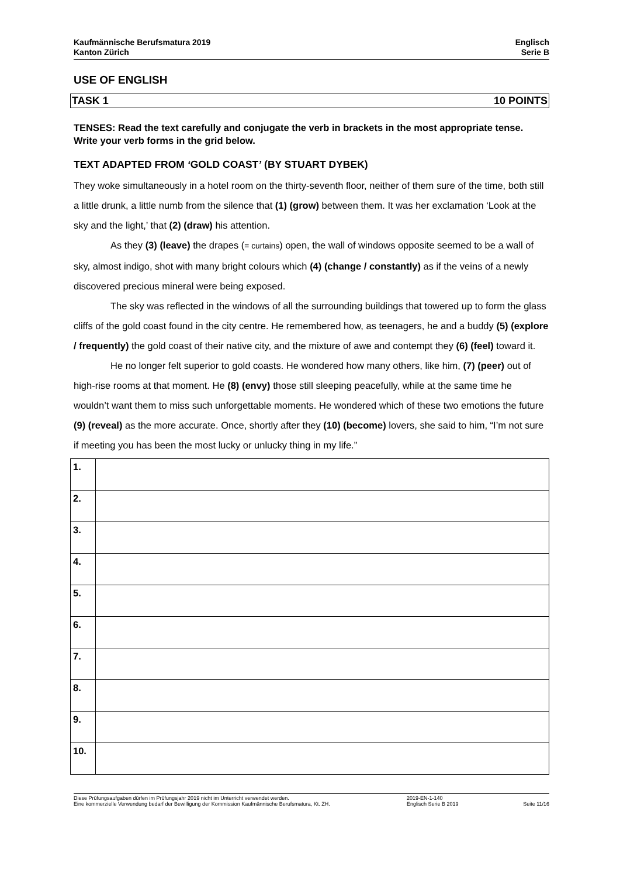Kaufmännische Berufsmatura 2019
Kanton Zürich
Englisch
Serie B
USE OF ENGLISH
TASK 1 10 POINTS
TENSES: Read the text carefully and conjugate the verb in brackets in the most appropriate tense. Write your verb forms in the grid below.
TEXT ADAPTED FROM ‘GOLD COAST’ (BY STUART DYBEK)
They woke simultaneously in a hotel room on the thirty-seventh floor, neither of them sure of the time, both still a little drunk, a little numb from the silence that (1) (grow) between them. It was her exclamation ‘Look at the sky and the light,’ that (2) (draw) his attention.
As they (3) (leave) the drapes (= curtains) open, the wall of windows opposite seemed to be a wall of sky, almost indigo, shot with many bright colours which (4) (change / constantly) as if the veins of a newly discovered precious mineral were being exposed.
The sky was reflected in the windows of all the surrounding buildings that towered up to form the glass cliffs of the gold coast found in the city centre. He remembered how, as teenagers, he and a buddy (5) (explore / frequently) the gold coast of their native city, and the mixture of awe and contempt they (6) (feel) toward it.
He no longer felt superior to gold coasts. He wondered how many others, like him, (7) (peer) out of high-rise rooms at that moment. He (8) (envy) those still sleeping peacefully, while at the same time he wouldn’t want them to miss such unforgettable moments. He wondered which of these two emotions the future (9) (reveal) as the more accurate. Once, shortly after they (10) (become) lovers, she said to him, “I’m not sure if meeting you has been the most lucky or unlucky thing in my life.”
| 1. | |
| 2. | |
| 3. | |
| 4. | |
| 5. | |
| 6. | |
| 7. | |
| 8. | |
| 9. | |
| 10. | |
Diese Prüfungsaufgaben dürfen im Prüfungsjahr 2019 nicht im Unterricht verwendet werden.
Eine kommerzielle Verwendung bedarf der Bewilligung der Kommission Kaufmännische Berufsmatura, Kt. ZH.
2019-EN-1-140
Englisch Serie B 2019
Seite 11/16